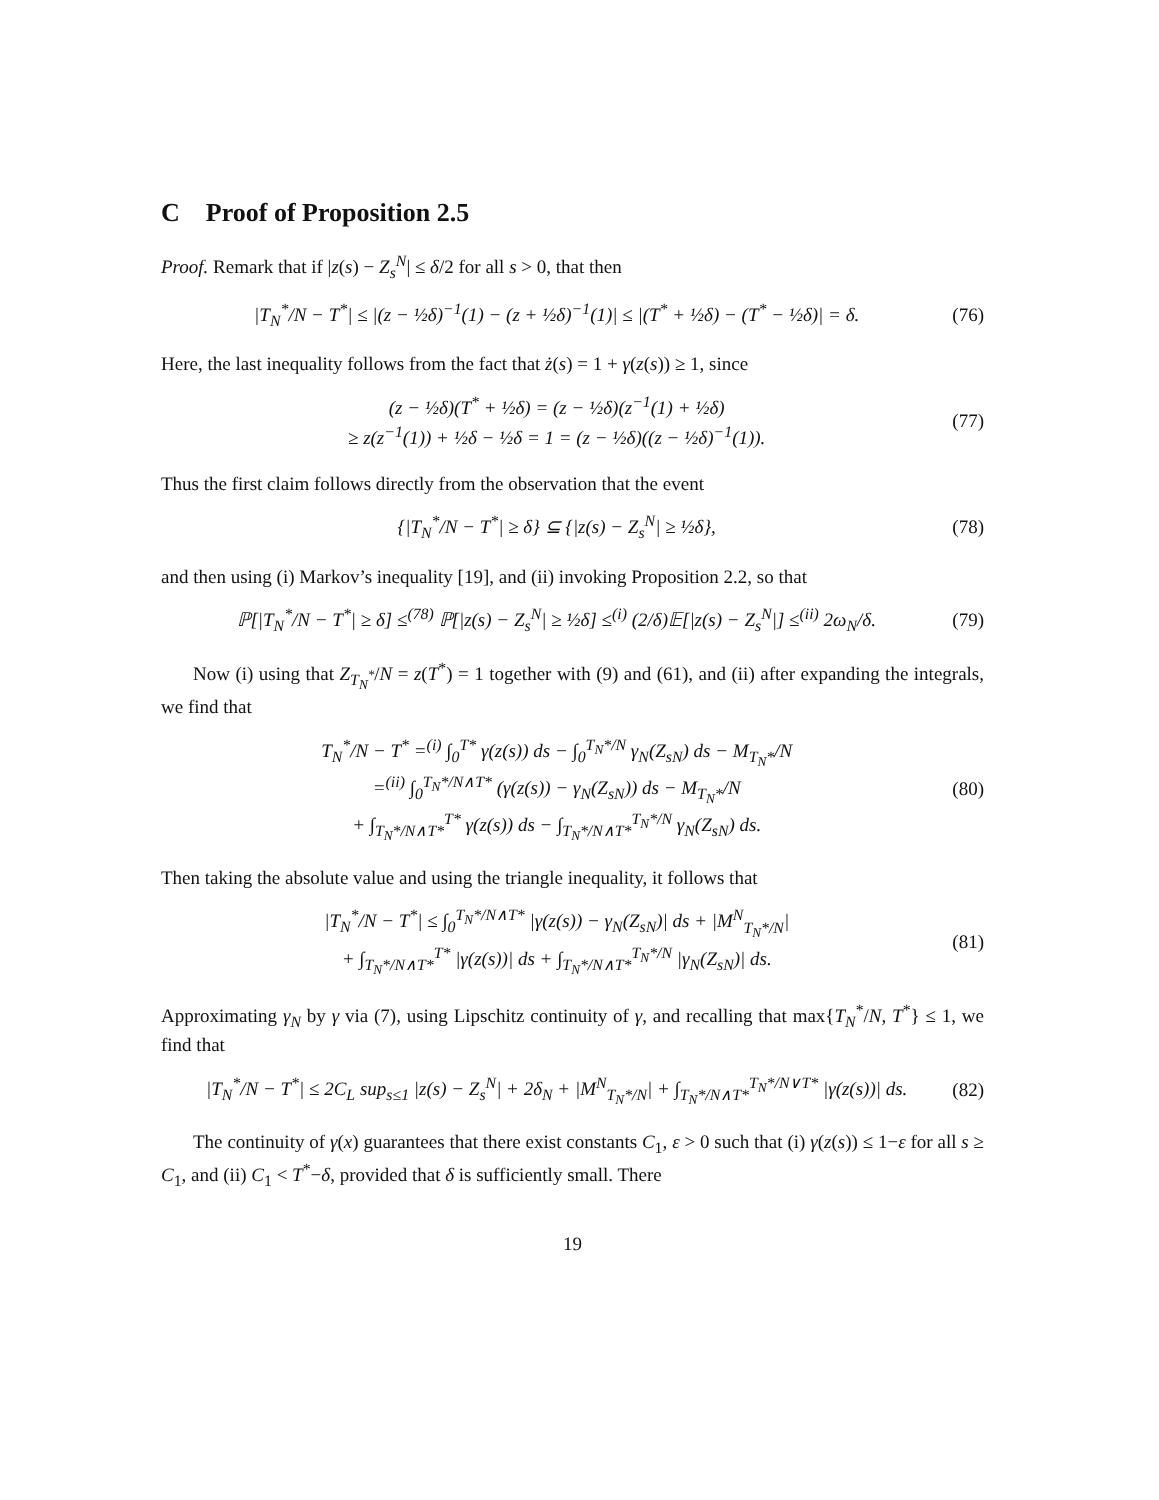C Proof of Proposition 2.5
Proof. Remark that if |z(s) − Z<sub>s</sub><sup>N</sup>| ≤ δ/2 for all s > 0, that then
|T<sub>N</sub><sup>*</sup>/N − T<sup>*</sup>| ≤ |(z − ½δ)<sup>−1</sup>(1) − (z + ½δ)<sup>−1</sup>(1)| ≤ |(T<sup>*</sup> + ½δ) − (T<sup>*</sup> − ½δ)| = δ. (76)
Here, the last inequality follows from the fact that ż(s) = 1 + γ(z(s)) ≥ 1, since
(z − ½δ)(T<sup>*</sup> + ½δ) = (z − ½δ)(z<sup>−1</sup>(1) + ½δ)
≥ z(z<sup>−1</sup>(1)) + ½δ − ½δ = 1 = (z − ½δ)((z − ½δ)<sup>−1</sup>(1)). (77)
Thus the first claim follows directly from the observation that the event
{|T<sub>N</sub><sup>*</sup>/N − T<sup>*</sup>| ≥ δ} ⊆ {|z(s) − Z<sub>s</sub><sup>N</sup>| ≥ ½δ}, (78)
and then using (i) Markov’s inequality [19], and (ii) invoking Proposition 2.2, so that
ℙ[|T<sub>N</sub><sup>*</sup>/N − T<sup>*</sup>| ≥ δ] ≤<sup>(78)</sup> ℙ[|z(s) − Z<sub>s</sub><sup>N</sup>| ≥ ½δ] ≤<sup>(i)</sup> (2/δ)𝔼[|z(s) − Z<sub>s</sub><sup>N</sup>|] ≤<sup>(ii)</sup> 2ω<sub>N</sub>/δ. (79)
Now (i) using that Z<sub>T<sub>N</sub><sup>*</sup></sub>/N = z(T<sup>*</sup>) = 1 together with (9) and (61), and (ii) after expanding the integrals, we find that
T<sub>N</sub><sup>*</sup>/N − T<sup>*</sup> =<sup>(i)</sup> ∫<sub>0</sub><sup>T*</sup> γ(z(s)) ds − ∫<sub>0</sub><sup>T<sub>N</sub>*/N</sup> γ<sub>N</sub>(Z<sub>sN</sub>) ds − M<sub>T<sub>N</sub>*</sub>/N
=<sup>(ii)</sup> ∫<sub>0</sub><sup>T<sub>N</sub>*/N∧T*</sup> (γ(z(s)) − γ<sub>N</sub>(Z<sub>sN</sub>)) ds − M<sub>T<sub>N</sub>*</sub>/N
+ ∫<sub>T<sub>N</sub>*/N∧T*</sub><sup>T*</sup> γ(z(s)) ds − ∫<sub>T<sub>N</sub>*/N∧T*</sub><sup>T<sub>N</sub>*/N</sup> γ<sub>N</sub>(Z<sub>sN</sub>) ds. (80)
Then taking the absolute value and using the triangle inequality, it follows that
|T<sub>N</sub><sup>*</sup>/N − T<sup>*</sup>| ≤ ∫<sub>0</sub><sup>T<sub>N</sub>*/N∧T*</sup> |γ(z(s)) − γ<sub>N</sub>(Z<sub>sN</sub>)| ds + |M<sup>N</sup><sub>T<sub>N</sub>*/N</sub>|
+ ∫<sub>T<sub>N</sub>*/N∧T*</sub><sup>T*</sup> |γ(z(s))| ds + ∫<sub>T<sub>N</sub>*/N∧T*</sub><sup>T<sub>N</sub>*/N</sup> |γ<sub>N</sub>(Z<sub>sN</sub>)| ds. (81)
Approximating γ<sub>N</sub> by γ via (7), using Lipschitz continuity of γ, and recalling that max{T<sub>N</sub><sup>*</sup>/N, T<sup>*</sup>} ≤ 1, we find that
|T<sub>N</sub><sup>*</sup>/N − T<sup>*</sup>| ≤ 2C<sub>L</sub> sup<sub>s≤1</sub> |z(s) − Z<sub>s</sub><sup>N</sup>| + 2δ<sub>N</sub> + |M<sup>N</sup><sub>T<sub>N</sub>*/N</sub>| + ∫<sub>T<sub>N</sub>*/N∧T*</sub><sup>T<sub>N</sub>*/N∨T*</sup> |γ(z(s))| ds. (82)
The continuity of γ(x) guarantees that there exist constants C<sub>1</sub>, ε > 0 such that (i) γ(z(s)) ≤ 1−ε for all s ≥ C<sub>1</sub>, and (ii) C<sub>1</sub> < T<sup>*</sup>−δ, provided that δ is sufficiently small. There
19